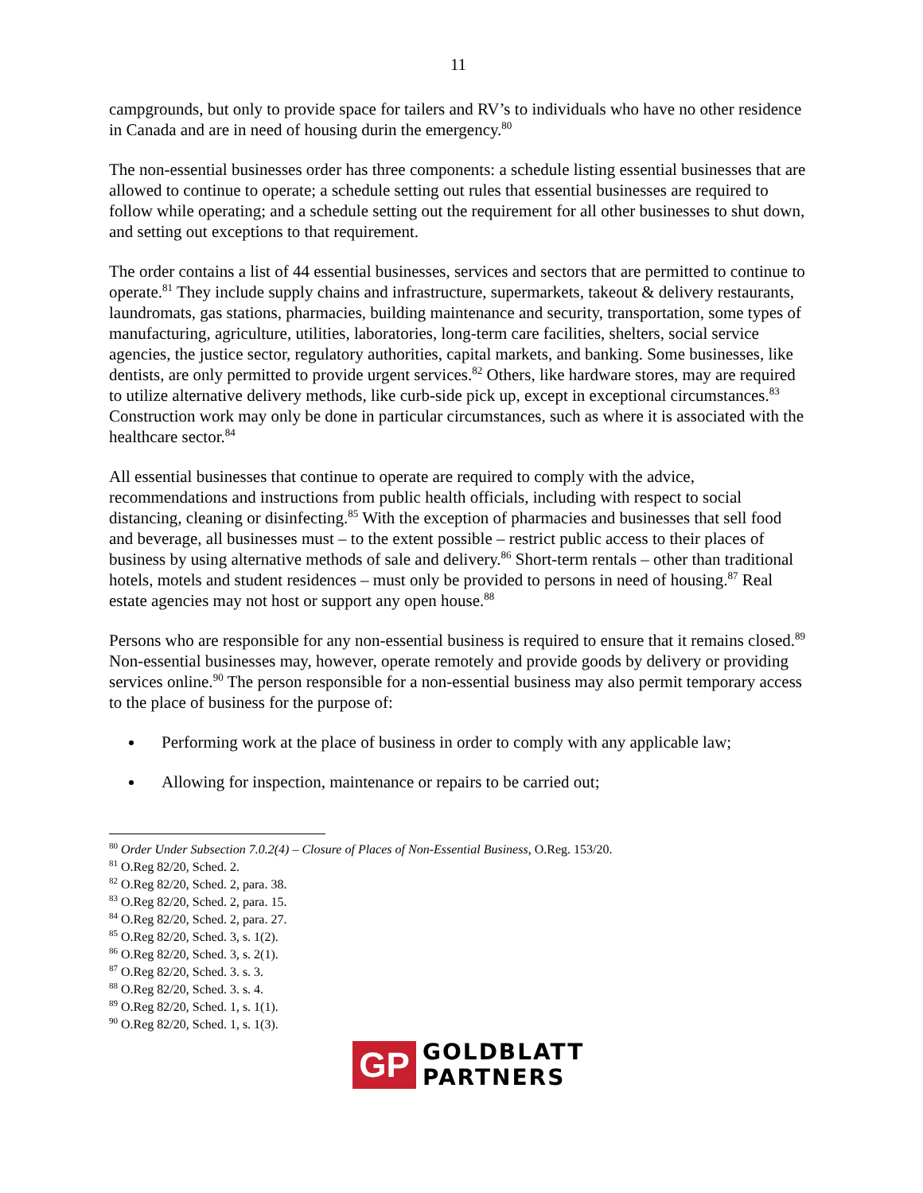11
campgrounds, but only to provide space for tailers and RV’s to individuals who have no other residence in Canada and are in need of housing durin the emergency.<sup>80</sup>
The non-essential businesses order has three components: a schedule listing essential businesses that are allowed to continue to operate; a schedule setting out rules that essential businesses are required to follow while operating; and a schedule setting out the requirement for all other businesses to shut down, and setting out exceptions to that requirement.
The order contains a list of 44 essential businesses, services and sectors that are permitted to continue to operate.<sup>81</sup> They include supply chains and infrastructure, supermarkets, takeout & delivery restaurants, laundromats, gas stations, pharmacies, building maintenance and security, transportation, some types of manufacturing, agriculture, utilities, laboratories, long-term care facilities, shelters, social service agencies, the justice sector, regulatory authorities, capital markets, and banking. Some businesses, like dentists, are only permitted to provide urgent services.<sup>82</sup> Others, like hardware stores, may are required to utilize alternative delivery methods, like curb-side pick up, except in exceptional circumstances.<sup>83</sup> Construction work may only be done in particular circumstances, such as where it is associated with the healthcare sector.<sup>84</sup>
All essential businesses that continue to operate are required to comply with the advice, recommendations and instructions from public health officials, including with respect to social distancing, cleaning or disinfecting.<sup>85</sup> With the exception of pharmacies and businesses that sell food and beverage, all businesses must – to the extent possible – restrict public access to their places of business by using alternative methods of sale and delivery.<sup>86</sup> Short-term rentals – other than traditional hotels, motels and student residences – must only be provided to persons in need of housing.<sup>87</sup> Real estate agencies may not host or support any open house.<sup>88</sup>
Persons who are responsible for any non-essential business is required to ensure that it remains closed.<sup>89</sup> Non-essential businesses may, however, operate remotely and provide goods by delivery or providing services online.<sup>90</sup> The person responsible for a non-essential business may also permit temporary access to the place of business for the purpose of:
Performing work at the place of business in order to comply with any applicable law;
Allowing for inspection, maintenance or repairs to be carried out;
<sup>80</sup> Order Under Subsection 7.0.2(4) – Closure of Places of Non-Essential Business, O.Reg. 153/20.
<sup>81</sup> O.Reg 82/20, Sched. 2.
<sup>82</sup> O.Reg 82/20, Sched. 2, para. 38.
<sup>83</sup> O.Reg 82/20, Sched. 2, para. 15.
<sup>84</sup> O.Reg 82/20, Sched. 2, para. 27.
<sup>85</sup> O.Reg 82/20, Sched. 3, s. 1(2).
<sup>86</sup> O.Reg 82/20, Sched. 3, s. 2(1).
<sup>87</sup> O.Reg 82/20, Sched. 3. s. 3.
<sup>88</sup> O.Reg 82/20, Sched. 3. s. 4.
<sup>89</sup> O.Reg 82/20, Sched. 1, s. 1(1).
<sup>90</sup> O.Reg 82/20, Sched. 1, s. 1(3).
GP
GOLDBLATT
PARTNERS